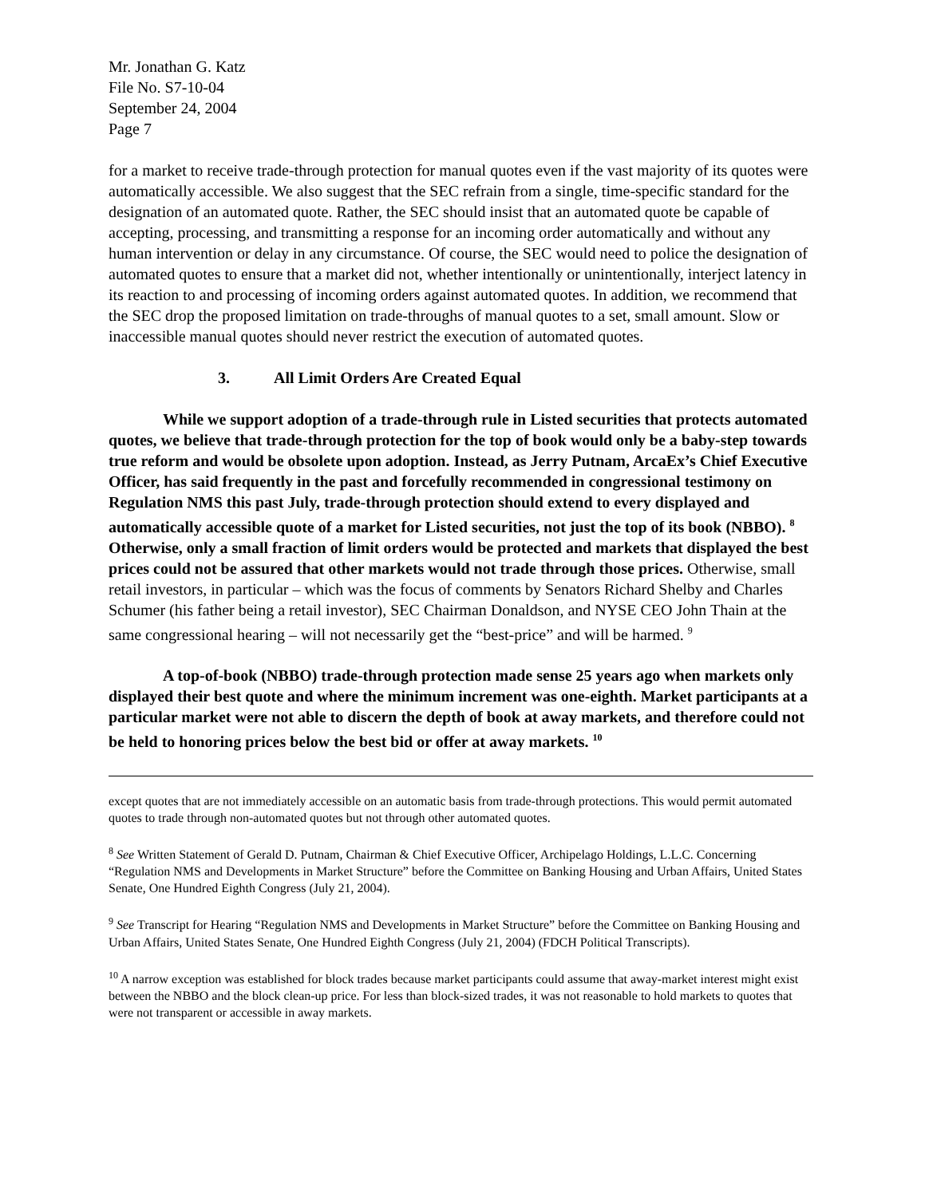Mr. Jonathan G. Katz
File No. S7-10-04
September 24, 2004
Page 7
for a market to receive trade-through protection for manual quotes even if the vast majority of its quotes were automatically accessible. We also suggest that the SEC refrain from a single, time-specific standard for the designation of an automated quote. Rather, the SEC should insist that an automated quote be capable of accepting, processing, and transmitting a response for an incoming order automatically and without any human intervention or delay in any circumstance. Of course, the SEC would need to police the designation of automated quotes to ensure that a market did not, whether intentionally or unintentionally, interject latency in its reaction to and processing of incoming orders against automated quotes. In addition, we recommend that the SEC drop the proposed limitation on trade-throughs of manual quotes to a set, small amount. Slow or inaccessible manual quotes should never restrict the execution of automated quotes.
3. All Limit Orders Are Created Equal
While we support adoption of a trade-through rule in Listed securities that protects automated quotes, we believe that trade-through protection for the top of book would only be a baby-step towards true reform and would be obsolete upon adoption. Instead, as Jerry Putnam, ArcaEx’s Chief Executive Officer, has said frequently in the past and forcefully recommended in congressional testimony on Regulation NMS this past July, trade-through protection should extend to every displayed and automatically accessible quote of a market for Listed securities, not just the top of its book (NBBO). <sup>8</sup> Otherwise, only a small fraction of limit orders would be protected and markets that displayed the best prices could not be assured that other markets would not trade through those prices. Otherwise, small retail investors, in particular – which was the focus of comments by Senators Richard Shelby and Charles Schumer (his father being a retail investor), SEC Chairman Donaldson, and NYSE CEO John Thain at the same congressional hearing – will not necessarily get the “best-price” and will be harmed. <sup>9</sup>
A top-of-book (NBBO) trade-through protection made sense 25 years ago when markets only displayed their best quote and where the minimum increment was one-eighth. Market participants at a particular market were not able to discern the depth of book at away markets, and therefore could not be held to honoring prices below the best bid or offer at away markets. <sup>10</sup>
except quotes that are not immediately accessible on an automatic basis from trade-through protections. This would permit automated quotes to trade through non-automated quotes but not through other automated quotes.
<sup>8</sup> See Written Statement of Gerald D. Putnam, Chairman & Chief Executive Officer, Archipelago Holdings, L.L.C. Concerning “Regulation NMS and Developments in Market Structure” before the Committee on Banking Housing and Urban Affairs, United States Senate, One Hundred Eighth Congress (July 21, 2004).
<sup>9</sup> See Transcript for Hearing “Regulation NMS and Developments in Market Structure” before the Committee on Banking Housing and Urban Affairs, United States Senate, One Hundred Eighth Congress (July 21, 2004) (FDCH Political Transcripts).
<sup>10</sup> A narrow exception was established for block trades because market participants could assume that away-market interest might exist between the NBBO and the block clean-up price. For less than block-sized trades, it was not reasonable to hold markets to quotes that were not transparent or accessible in away markets.